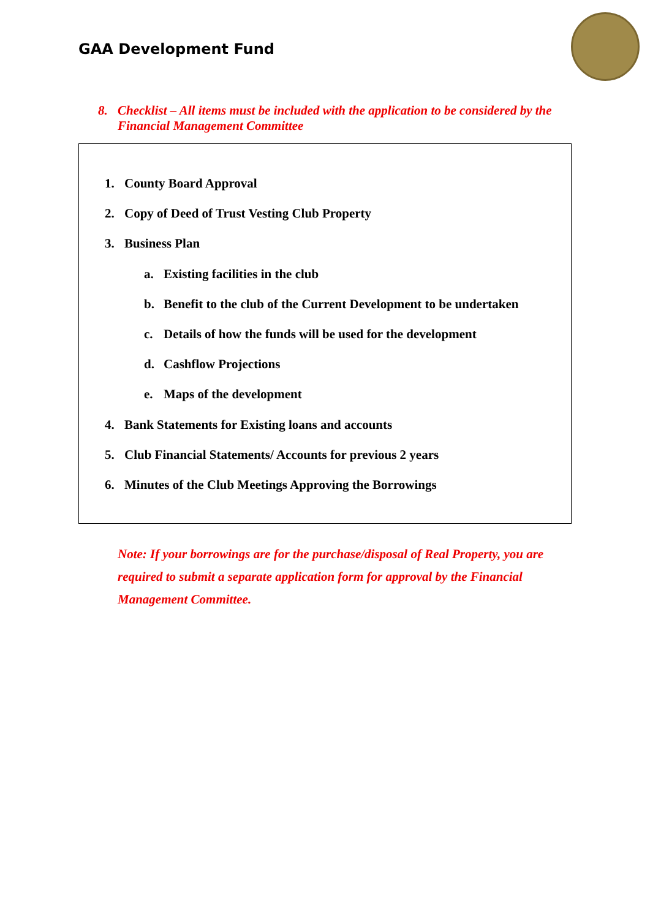GAA Development Fund
8. Checklist – All items must be included with the application to be considered by the Financial Management Committee
1. County Board Approval
2. Copy of Deed of Trust Vesting Club Property
3. Business Plan
a. Existing facilities in the club
b. Benefit to the club of the Current Development to be undertaken
c. Details of how the funds will be used for the development
d. Cashflow Projections
e. Maps of the development
4. Bank Statements for Existing loans and accounts
5. Club Financial Statements/ Accounts for previous 2 years
6. Minutes of the Club Meetings Approving the Borrowings
Note: If your borrowings are for the purchase/disposal of Real Property, you are required to submit a separate application form for approval by the Financial Management Committee.